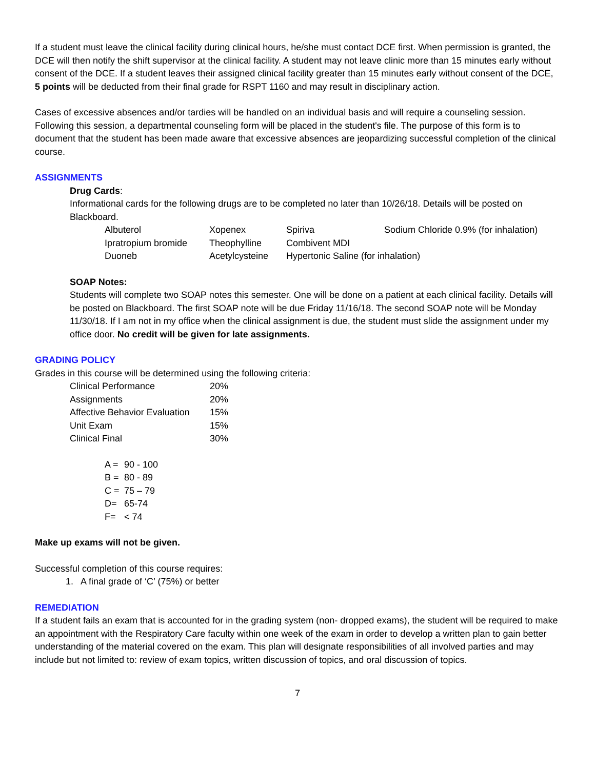If a student must leave the clinical facility during clinical hours, he/she must contact DCE first. When permission is granted, the DCE will then notify the shift supervisor at the clinical facility. A student may not leave clinic more than 15 minutes early without consent of the DCE. If a student leaves their assigned clinical facility greater than 15 minutes early without consent of the DCE, 5 points will be deducted from their final grade for RSPT 1160 and may result in disciplinary action.
Cases of excessive absences and/or tardies will be handled on an individual basis and will require a counseling session. Following this session, a departmental counseling form will be placed in the student's file. The purpose of this form is to document that the student has been made aware that excessive absences are jeopardizing successful completion of the clinical course.
ASSIGNMENTS
Drug Cards:
Informational cards for the following drugs are to be completed no later than 10/26/18. Details will be posted on Blackboard.
| Albuterol | Xopenex | Spiriva | Sodium Chloride 0.9% (for inhalation) |
| Ipratropium bromide | Theophylline | Combivent MDI | |
| Duoneb | Acetylcysteine | Hypertonic Saline (for inhalation) | |
SOAP Notes:
Students will complete two SOAP notes this semester. One will be done on a patient at each clinical facility. Details will be posted on Blackboard. The first SOAP note will be due Friday 11/16/18. The second SOAP note will be Monday 11/30/18. If I am not in my office when the clinical assignment is due, the student must slide the assignment under my office door. No credit will be given for late assignments.
GRADING POLICY
Grades in this course will be determined using the following criteria:
| Clinical Performance | 20% |
| Assignments | 20% |
| Affective Behavior Evaluation | 15% |
| Unit Exam | 15% |
| Clinical Final | 30% |
| A = | 90 - 100 |
| B = | 80 - 89 |
| C = | 75 – 79 |
| D= | 65-74 |
| F= | < 74 |
Make up exams will not be given.
Successful completion of this course requires:
1. A final grade of ‘C’ (75%) or better
REMEDIATION
If a student fails an exam that is accounted for in the grading system (non- dropped exams), the student will be required to make an appointment with the Respiratory Care faculty within one week of the exam in order to develop a written plan to gain better understanding of the material covered on the exam. This plan will designate responsibilities of all involved parties and may include but not limited to: review of exam topics, written discussion of topics, and oral discussion of topics.
7